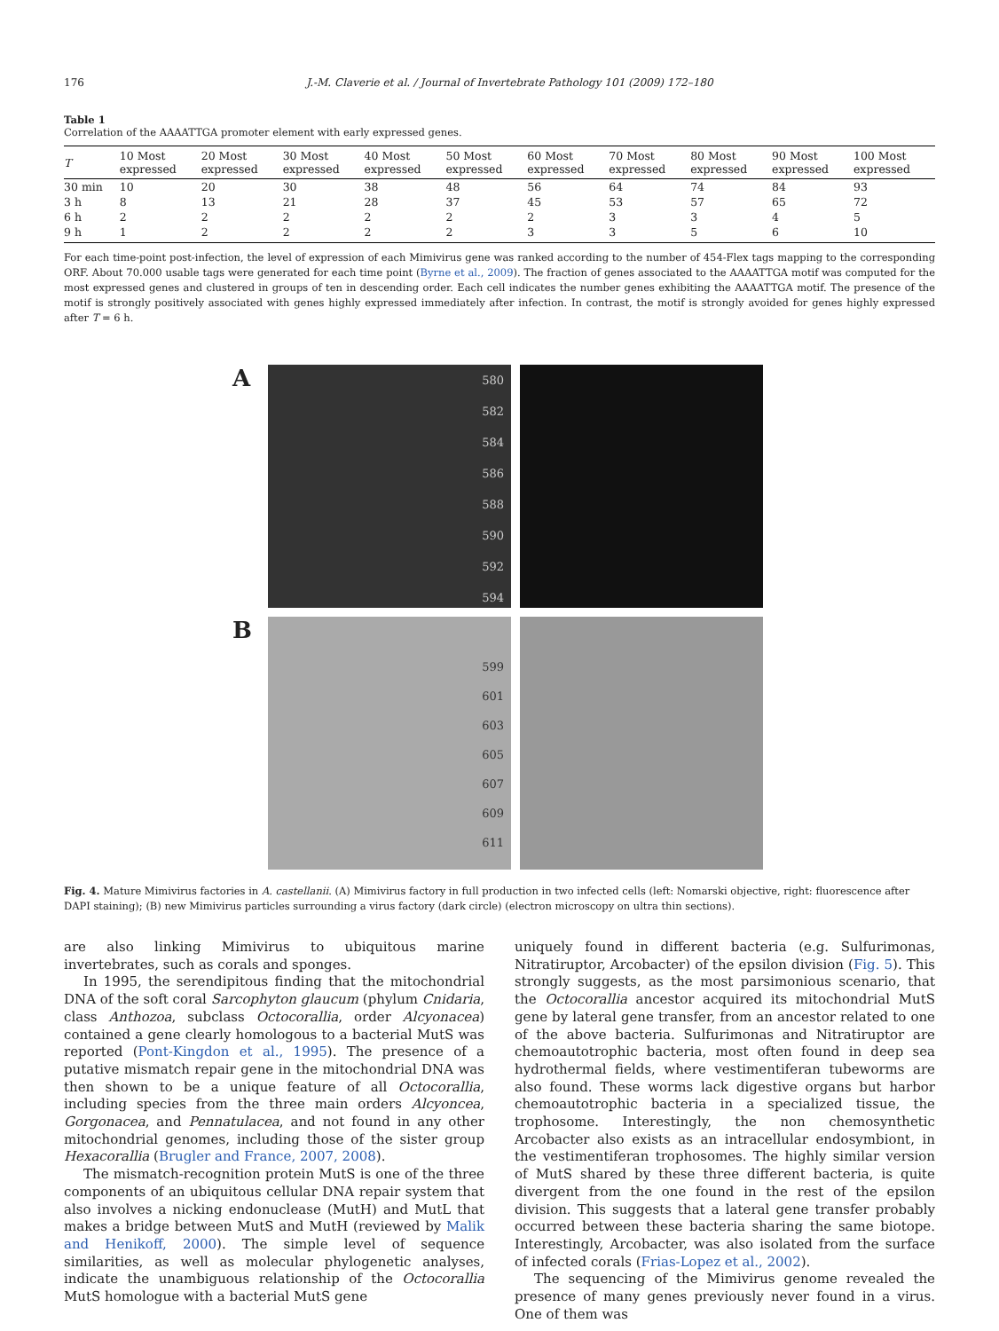176 J.-M. Claverie et al. / Journal of Invertebrate Pathology 101 (2009) 172–180
Table 1
Correlation of the AAAATTGA promoter element with early expressed genes.
| T | 10 Most expressed | 20 Most expressed | 30 Most expressed | 40 Most expressed | 50 Most expressed | 60 Most expressed | 70 Most expressed | 80 Most expressed | 90 Most expressed | 100 Most expressed |
| --- | --- | --- | --- | --- | --- | --- | --- | --- | --- | --- |
| 30 min | 10 | 20 | 30 | 38 | 48 | 56 | 64 | 74 | 84 | 93 |
| 3 h | 8 | 13 | 21 | 28 | 37 | 45 | 53 | 57 | 65 | 72 |
| 6 h | 2 | 2 | 2 | 2 | 2 | 2 | 3 | 3 | 4 | 5 |
| 9 h | 1 | 2 | 2 | 2 | 2 | 3 | 3 | 5 | 6 | 10 |
For each time-point post-infection, the level of expression of each Mimivirus gene was ranked according to the number of 454-Flex tags mapping to the corresponding ORF. About 70.000 usable tags were generated for each time point (Byrne et al., 2009). The fraction of genes associated to the AAAATTGA motif was computed for the most expressed genes and clustered in groups of ten in descending order. Each cell indicates the number genes exhibiting the AAAATTGA motif. The presence of the motif is strongly positively associated with genes highly expressed immediately after infection. In contrast, the motif is strongly avoided for genes highly expressed after T = 6 h.
A
580
582
584
586
588
590
592
594
B
599
601
603
605
607
609
611
Fig. 4. Mature Mimivirus factories in A. castellanii. (A) Mimivirus factory in full production in two infected cells (left: Nomarski objective, right: fluorescence after DAPI staining); (B) new Mimivirus particles surrounding a virus factory (dark circle) (electron microscopy on ultra thin sections).
are also linking Mimivirus to ubiquitous marine invertebrates, such as corals and sponges.
In 1995, the serendipitous finding that the mitochondrial DNA of the soft coral Sarcophyton glaucum (phylum Cnidaria, class Anthozoa, subclass Octocorallia, order Alcyonacea) contained a gene clearly homologous to a bacterial MutS was reported (Pont-Kingdon et al., 1995). The presence of a putative mismatch repair gene in the mitochondrial DNA was then shown to be a unique feature of all Octocorallia, including species from the three main orders Alcyoncea, Gorgonacea, and Pennatulacea, and not found in any other mitochondrial genomes, including those of the sister group Hexacorallia (Brugler and France, 2007, 2008).
The mismatch-recognition protein MutS is one of the three components of an ubiquitous cellular DNA repair system that also involves a nicking endonuclease (MutH) and MutL that makes a bridge between MutS and MutH (reviewed by Malik and Henikoff, 2000). The simple level of sequence similarities, as well as molecular phylogenetic analyses, indicate the unambiguous relationship of the Octocorallia MutS homologue with a bacterial MutS gene
uniquely found in different bacteria (e.g. Sulfurimonas, Nitratiruptor, Arcobacter) of the epsilon division (Fig. 5). This strongly suggests, as the most parsimonious scenario, that the Octocorallia ancestor acquired its mitochondrial MutS gene by lateral gene transfer, from an ancestor related to one of the above bacteria. Sulfurimonas and Nitratiruptor are chemoautotrophic bacteria, most often found in deep sea hydrothermal fields, where vestimentiferan tubeworms are also found. These worms lack digestive organs but harbor chemoautotrophic bacteria in a specialized tissue, the trophosome. Interestingly, the non chemosynthetic Arcobacter also exists as an intracellular endosymbiont, in the vestimentiferan trophosomes. The highly similar version of MutS shared by these three different bacteria, is quite divergent from the one found in the rest of the epsilon division. This suggests that a lateral gene transfer probably occurred between these bacteria sharing the same biotope. Interestingly, Arcobacter, was also isolated from the surface of infected corals (Frias-Lopez et al., 2002).
The sequencing of the Mimivirus genome revealed the presence of many genes previously never found in a virus. One of them was